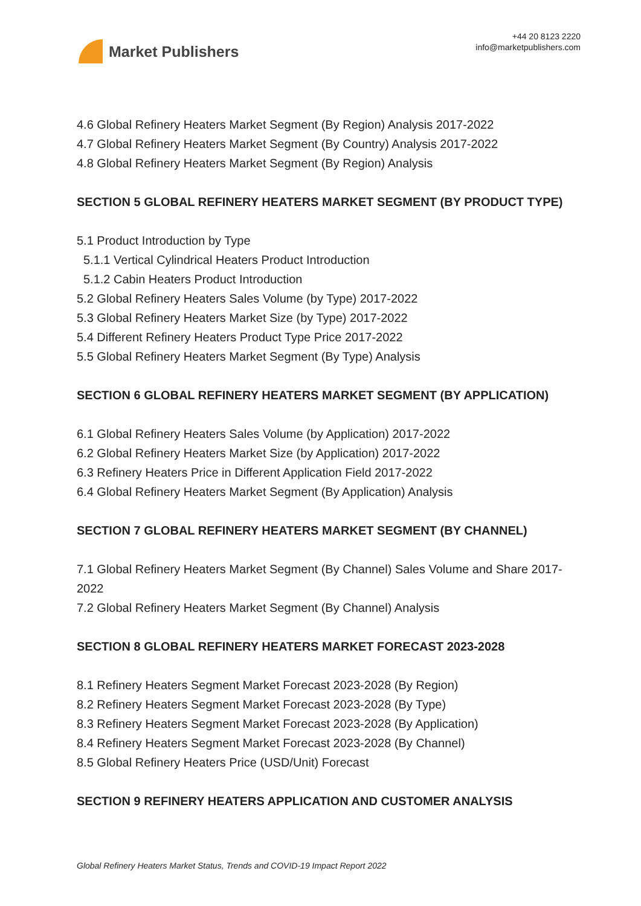Market Publishers
+44 20 8123 2220
info@marketpublishers.com
4.6 Global Refinery Heaters Market Segment (By Region) Analysis 2017-2022
4.7 Global Refinery Heaters Market Segment (By Country) Analysis 2017-2022
4.8 Global Refinery Heaters Market Segment (By Region) Analysis
SECTION 5 GLOBAL REFINERY HEATERS MARKET SEGMENT (BY PRODUCT TYPE)
5.1 Product Introduction by Type
5.1.1 Vertical Cylindrical Heaters Product Introduction
5.1.2 Cabin Heaters Product Introduction
5.2 Global Refinery Heaters Sales Volume (by Type) 2017-2022
5.3 Global Refinery Heaters Market Size (by Type) 2017-2022
5.4 Different Refinery Heaters Product Type Price 2017-2022
5.5 Global Refinery Heaters Market Segment (By Type) Analysis
SECTION 6 GLOBAL REFINERY HEATERS MARKET SEGMENT (BY APPLICATION)
6.1 Global Refinery Heaters Sales Volume (by Application) 2017-2022
6.2 Global Refinery Heaters Market Size (by Application) 2017-2022
6.3 Refinery Heaters Price in Different Application Field 2017-2022
6.4 Global Refinery Heaters Market Segment (By Application) Analysis
SECTION 7 GLOBAL REFINERY HEATERS MARKET SEGMENT (BY CHANNEL)
7.1 Global Refinery Heaters Market Segment (By Channel) Sales Volume and Share 2017-2022
7.2 Global Refinery Heaters Market Segment (By Channel) Analysis
SECTION 8 GLOBAL REFINERY HEATERS MARKET FORECAST 2023-2028
8.1 Refinery Heaters Segment Market Forecast 2023-2028 (By Region)
8.2 Refinery Heaters Segment Market Forecast 2023-2028 (By Type)
8.3 Refinery Heaters Segment Market Forecast 2023-2028 (By Application)
8.4 Refinery Heaters Segment Market Forecast 2023-2028 (By Channel)
8.5 Global Refinery Heaters Price (USD/Unit) Forecast
SECTION 9 REFINERY HEATERS APPLICATION AND CUSTOMER ANALYSIS
Global Refinery Heaters Market Status, Trends and COVID-19 Impact Report 2022